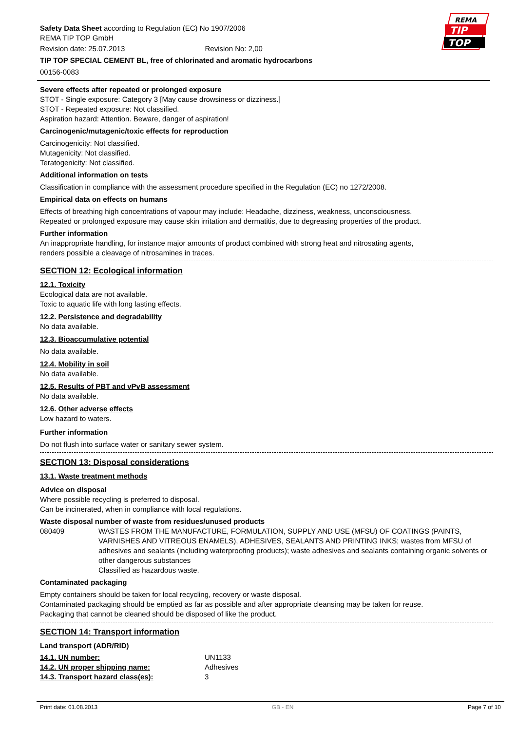REMA
TIP
TOP
Safety Data Sheet according to Regulation (EC) No 1907/2006
REMA TIP TOP GmbH
Revision date: 25.07.2013 Revision No: 2,00
TIP TOP SPECIAL CEMENT BL, free of chlorinated and aromatic hydrocarbons
00156-0083
Severe effects after repeated or prolonged exposure
STOT - Single exposure: Category 3 [May cause drowsiness or dizziness.]
STOT - Repeated exposure: Not classified.
Aspiration hazard: Attention. Beware, danger of aspiration!
Carcinogenic/mutagenic/toxic effects for reproduction
Carcinogenicity: Not classified.
Mutagenicity: Not classified.
Teratogenicity: Not classified.
Additional information on tests
Classification in compliance with the assessment procedure specified in the Regulation (EC) no 1272/2008.
Empirical data on effects on humans
Effects of breathing high concentrations of vapour may include: Headache, dizziness, weakness, unconsciousness.
Repeated or prolonged exposure may cause skin irritation and dermatitis, due to degreasing properties of the product.
Further information
An inappropriate handling, for instance major amounts of product combined with strong heat and nitrosating agents,
renders possible a cleavage of nitrosamines in traces.
SECTION 12: Ecological information
12.1. Toxicity
Ecological data are not available.
Toxic to aquatic life with long lasting effects.
12.2. Persistence and degradability
No data available.
12.3. Bioaccumulative potential
No data available.
12.4. Mobility in soil
No data available.
12.5. Results of PBT and vPvB assessment
No data available.
12.6. Other adverse effects
Low hazard to waters.
Further information
Do not flush into surface water or sanitary sewer system.
SECTION 13: Disposal considerations
13.1. Waste treatment methods
Advice on disposal
Where possible recycling is preferred to disposal.
Can be incinerated, when in compliance with local regulations.
Waste disposal number of waste from residues/unused products
| 080409 | WASTES FROM THE MANUFACTURE, FORMULATION, SUPPLY AND USE (MFSU) OF COATINGS (PAINTS, VARNISHES AND VITREOUS ENAMELS), ADHESIVES, SEALANTS AND PRINTING INKS; wastes from MFSU of adhesives and sealants (including waterproofing products); waste adhesives and sealants containing organic solvents or other dangerous substances Classified as hazardous waste. |
Contaminated packaging
Empty containers should be taken for local recycling, recovery or waste disposal.
Contaminated packaging should be emptied as far as possible and after appropriate cleansing may be taken for reuse.
Packaging that cannot be cleaned should be disposed of like the product.
SECTION 14: Transport information
Land transport (ADR/RID)
| 14.1. UN number: | UN1133 |
| 14.2. UN proper shipping name: | Adhesives |
| 14.3. Transport hazard class(es): | 3 |
Print date: 01.08.2013 GB - EN Page 7 of 10